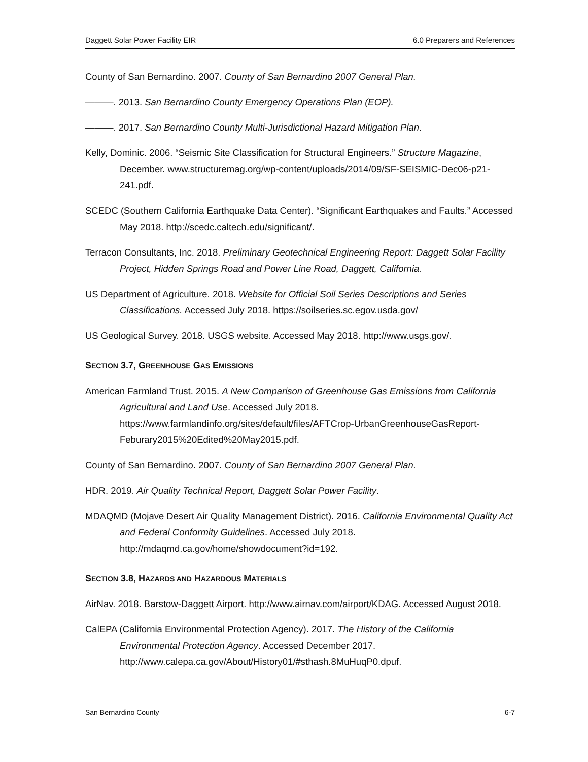Daggett Solar Power Facility EIR 6.0 Preparers and References
County of San Bernardino. 2007. County of San Bernardino 2007 General Plan.
———. 2013. San Bernardino County Emergency Operations Plan (EOP).
———. 2017. San Bernardino County Multi-Jurisdictional Hazard Mitigation Plan.
Kelly, Dominic. 2006. “Seismic Site Classification for Structural Engineers.” Structure Magazine, December. www.structuremag.org/wp-content/uploads/2014/09/SF-SEISMIC-Dec06-p21-241.pdf.
SCEDC (Southern California Earthquake Data Center). “Significant Earthquakes and Faults.” Accessed May 2018. http://scedc.caltech.edu/significant/.
Terracon Consultants, Inc. 2018. Preliminary Geotechnical Engineering Report: Daggett Solar Facility Project, Hidden Springs Road and Power Line Road, Daggett, California.
US Department of Agriculture. 2018. Website for Official Soil Series Descriptions and Series Classifications. Accessed July 2018. https://soilseries.sc.egov.usda.gov/
US Geological Survey. 2018. USGS website. Accessed May 2018. http://www.usgs.gov/.
SECTION 3.7, GREENHOUSE GAS EMISSIONS
American Farmland Trust. 2015. A New Comparison of Greenhouse Gas Emissions from California Agricultural and Land Use. Accessed July 2018. https://www.farmlandinfo.org/sites/default/files/AFTCrop-UrbanGreenhouseGasReport-Feburary2015%20Edited%20May2015.pdf.
County of San Bernardino. 2007. County of San Bernardino 2007 General Plan.
HDR. 2019. Air Quality Technical Report, Daggett Solar Power Facility.
MDAQMD (Mojave Desert Air Quality Management District). 2016. California Environmental Quality Act and Federal Conformity Guidelines. Accessed July 2018. http://mdaqmd.ca.gov/home/showdocument?id=192.
SECTION 3.8, HAZARDS AND HAZARDOUS MATERIALS
AirNav. 2018. Barstow-Daggett Airport. http://www.airnav.com/airport/KDAG. Accessed August 2018.
CalEPA (California Environmental Protection Agency). 2017. The History of the California Environmental Protection Agency. Accessed December 2017. http://www.calepa.ca.gov/About/History01/#sthash.8MuHuqP0.dpuf.
San Bernardino County 6-7